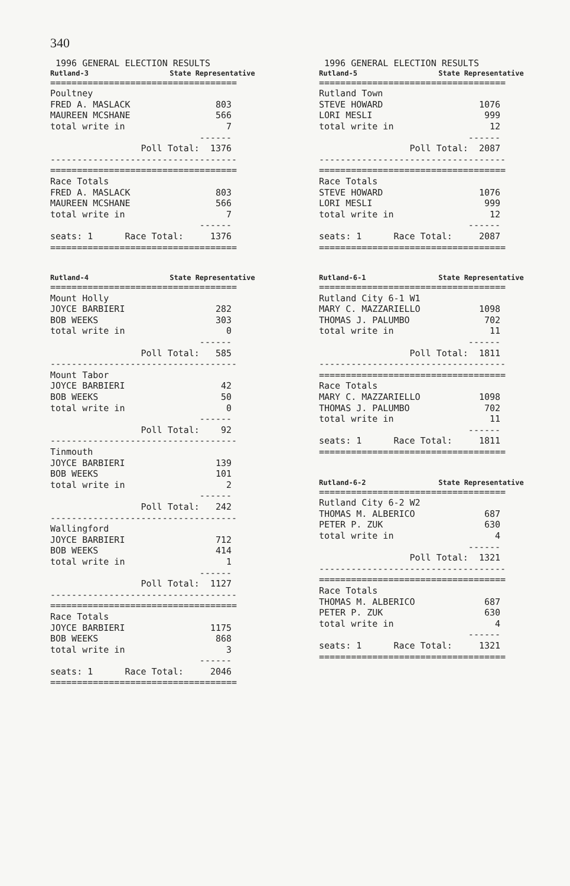340
1996 GENERAL ELECTION RESULTS
Rutland-3 State Representative
=================================== Poultney FRED A. MASLACK 803 MAUREEN MCSHANE 566 total write in 7 ------ Poll Total: 1376 ----------------------------------- =================================== Race Totals FRED A. MASLACK 803 MAUREEN MCSHANE 566 total write in 7 ------ seats: 1 Race Total: 1376 ===================================
Rutland-4 State Representative
=================================== Mount Holly JOYCE BARBIERI 282 BOB WEEKS 303 total write in 0 ------ Poll Total: 585 ----------------------------------- Mount Tabor JOYCE BARBIERI 42 BOB WEEKS 50 total write in 0 ------ Poll Total: 92 ----------------------------------- Tinmouth JOYCE BARBIERI 139 BOB WEEKS 101 total write in 2 ------ Poll Total: 242 ----------------------------------- Wallingford JOYCE BARBIERI 712 BOB WEEKS 414 total write in 1 ------ Poll Total: 1127 ----------------------------------- =================================== Race Totals JOYCE BARBIERI 1175 BOB WEEKS 868 total write in 3 ------ seats: 1 Race Total: 2046 ===================================
1996 GENERAL ELECTION RESULTS
Rutland-5 State Representative
=================================== Rutland Town STEVE HOWARD 1076 LORI MESLI 999 total write in 12 ------ Poll Total: 2087 ----------------------------------- =================================== Race Totals STEVE HOWARD 1076 LORI MESLI 999 total write in 12 ------ seats: 1 Race Total: 2087 ===================================
Rutland-6-1 State Representative
=================================== Rutland City 6-1 W1 MARY C. MAZZARIELLO 1098 THOMAS J. PALUMBO 702 total write in 11 ------ Poll Total: 1811 ----------------------------------- =================================== Race Totals MARY C. MAZZARIELLO 1098 THOMAS J. PALUMBO 702 total write in 11 ------ seats: 1 Race Total: 1811 ===================================
Rutland-6-2 State Representative
=================================== Rutland City 6-2 W2 THOMAS M. ALBERICO 687 PETER P. ZUK 630 total write in 4 ------ Poll Total: 1321 ----------------------------------- =================================== Race Totals THOMAS M. ALBERICO 687 PETER P. ZUK 630 total write in 4 ------ seats: 1 Race Total: 1321 ===================================